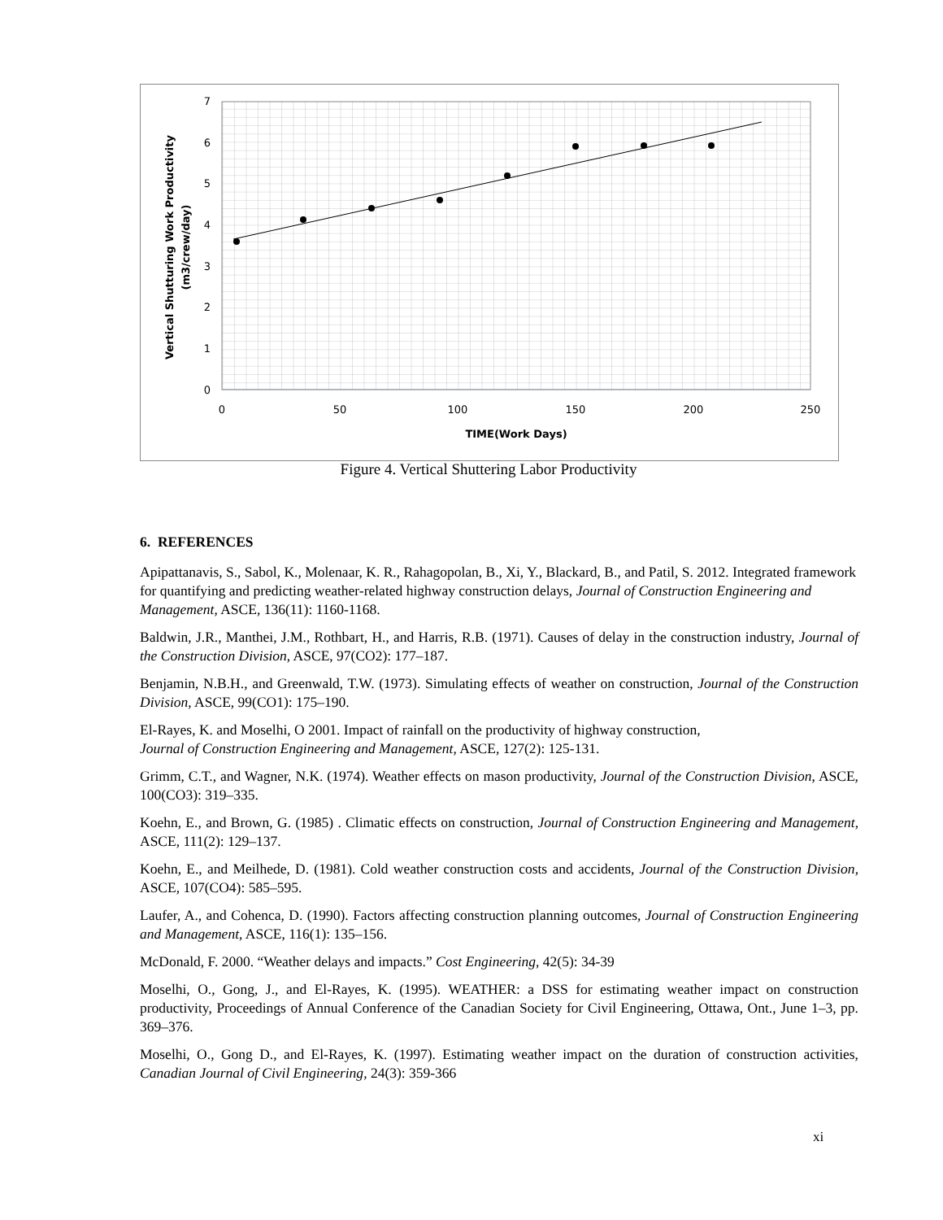0
1
2
3
4
5
6
7
0
50
100
150
200
250
TIME(Work Days)
Vertical Shutturing Work Productivity
(m3/crew/day)
Figure 4. Vertical Shuttering Labor Productivity
6. REFERENCES
Apipattanavis, S., Sabol, K., Molenaar, K. R., Rahagopolan, B., Xi, Y., Blackard, B., and Patil, S. 2012. Integrated framework for quantifying and predicting weather-related highway construction delays, Journal of Construction Engineering and Management, ASCE, 136(11): 1160-1168.
Baldwin, J.R., Manthei, J.M., Rothbart, H., and Harris, R.B. (1971). Causes of delay in the construction industry, Journal of the Construction Division, ASCE, 97(CO2): 177–187.
Benjamin, N.B.H., and Greenwald, T.W. (1973). Simulating effects of weather on construction, Journal of the Construction Division, ASCE, 99(CO1): 175–190.
El-Rayes, K. and Moselhi, O 2001. Impact of rainfall on the productivity of highway construction,
Journal of Construction Engineering and Management, ASCE, 127(2): 125-131.
Grimm, C.T., and Wagner, N.K. (1974). Weather effects on mason productivity, Journal of the Construction Division, ASCE, 100(CO3): 319–335.
Koehn, E., and Brown, G. (1985) . Climatic effects on construction, Journal of Construction Engineering and Management, ASCE, 111(2): 129–137.
Koehn, E., and Meilhede, D. (1981). Cold weather construction costs and accidents, Journal of the Construction Division, ASCE, 107(CO4): 585–595.
Laufer, A., and Cohenca, D. (1990). Factors affecting construction planning outcomes, Journal of Construction Engineering and Management, ASCE, 116(1): 135–156.
McDonald, F. 2000. “Weather delays and impacts.” Cost Engineering, 42(5): 34-39
Moselhi, O., Gong, J., and El-Rayes, K. (1995). WEATHER: a DSS for estimating weather impact on construction productivity, Proceedings of Annual Conference of the Canadian Society for Civil Engineering, Ottawa, Ont., June 1–3, pp. 369–376.
Moselhi, O., Gong D., and El-Rayes, K. (1997). Estimating weather impact on the duration of construction activities, Canadian Journal of Civil Engineering, 24(3): 359-366
xi